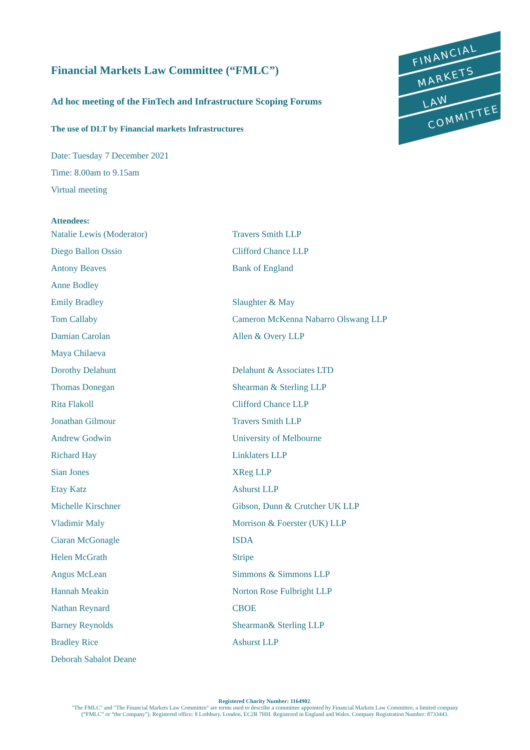FINANCIAL
MARKETS
LAW
COMMITTEE
Financial Markets Law Committee (“FMLC”)
Ad hoc meeting of the FinTech and Infrastructure Scoping Forums
The use of DLT by Financial markets Infrastructures
Date: Tuesday 7 December 2021
Time: 8.00am to 9.15am
Virtual meeting
Attendees:
| Natalie Lewis (Moderator) | Travers Smith LLP |
| Diego Ballon Ossio | Clifford Chance LLP |
| Antony Beaves | Bank of England |
| Anne Bodley | |
| Emily Bradley | Slaughter & May |
| Tom Callaby | Cameron McKenna Nabarro Olswang LLP |
| Damian Carolan | Allen & Overy LLP |
| Maya Chilaeva | |
| Dorothy Delahunt | Delahunt & Associates LTD |
| Thomas Donegan | Shearman & Sterling LLP |
| Rita Flakoll | Clifford Chance LLP |
| Jonathan Gilmour | Travers Smith LLP |
| Andrew Godwin | University of Melbourne |
| Richard Hay | Linklaters LLP |
| Sian Jones | XReg LLP |
| Etay Katz | Ashurst LLP |
| Michelle Kirschner | Gibson, Dunn & Crutcher UK LLP |
| Vladimir Maly | Morrison & Foerster (UK) LLP |
| Ciaran McGonagle | ISDA |
| Helen McGrath | Stripe |
| Angus McLean | Simmons & Simmons LLP |
| Hannah Meakin | Norton Rose Fulbright LLP |
| Nathan Reynard | CBOE |
| Barney Reynolds | Shearman& Sterling LLP |
| Bradley Rice | Ashurst LLP |
| Deborah Sabalot Deane | |
Registered Charity Number: 1164902.
"The FMLC" and "The Financial Markets Law Committee" are terms used to describe a committee appointed by Financial Markets Law Committee, a limited company
(“FMLC” or “the Company”). Registered office: 8 Lothbury, London, EC2R 7HH. Registered in England and Wales. Company Registration Number: 8733443.